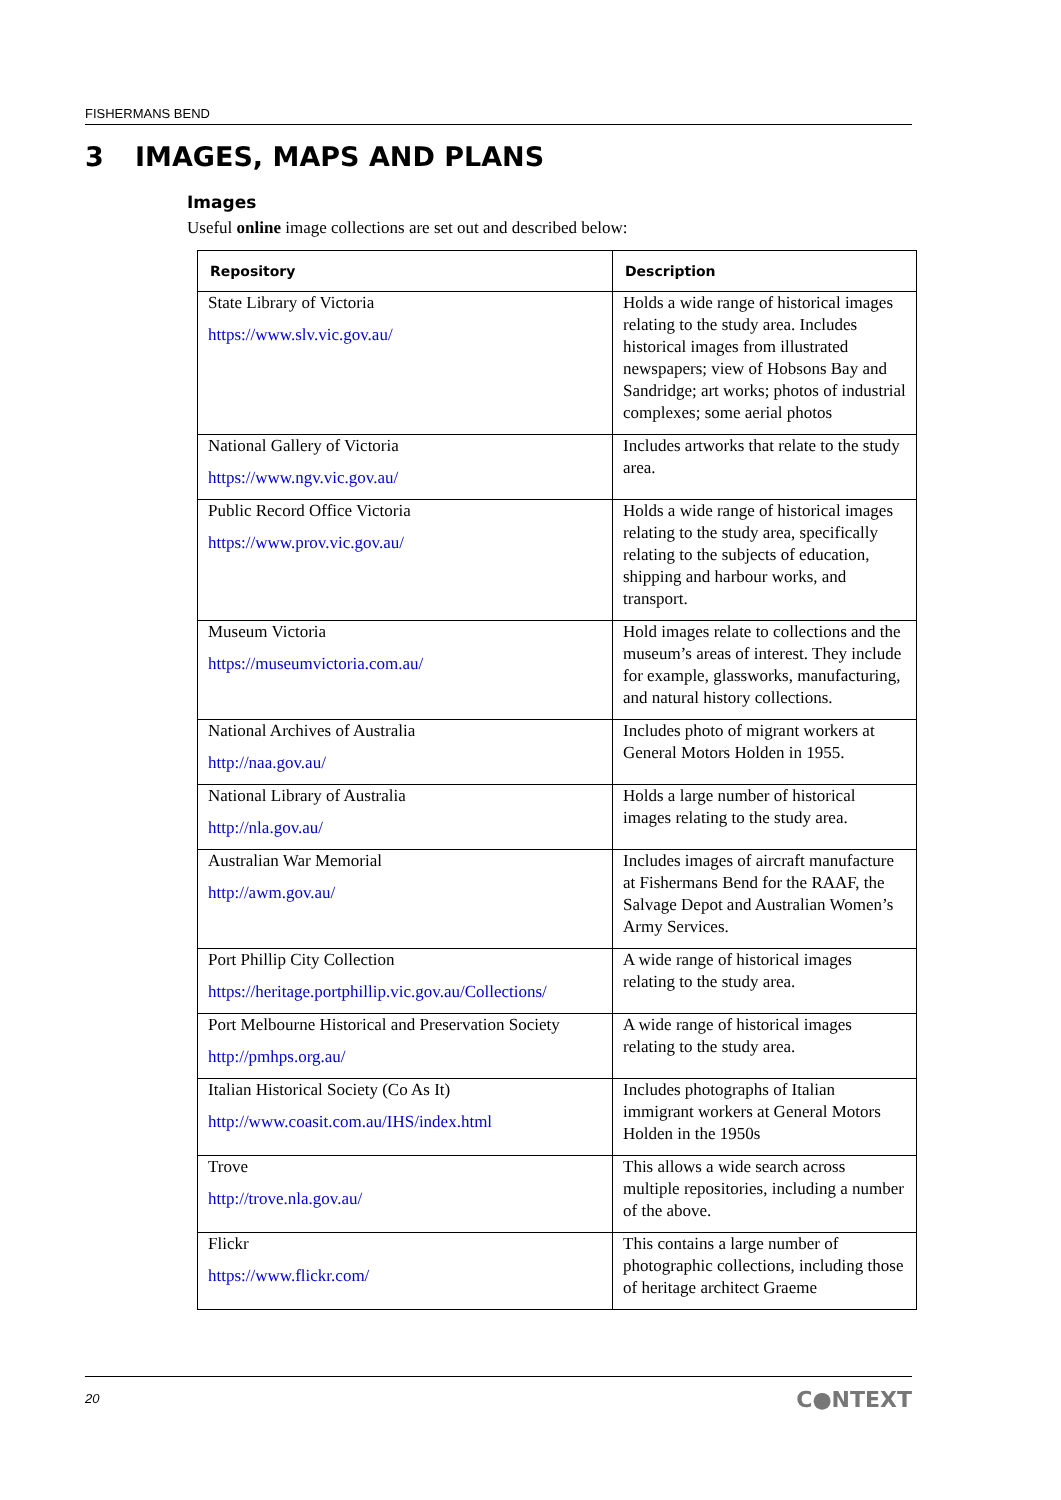FISHERMANS BEND
3 IMAGES, MAPS AND PLANS
Images
Useful online image collections are set out and described below:
| Repository | Description |
| --- | --- |
| State Library of Victoria https://www.slv.vic.gov.au/ | Holds a wide range of historical images relating to the study area. Includes historical images from illustrated newspapers; view of Hobsons Bay and Sandridge; art works; photos of industrial complexes; some aerial photos |
| National Gallery of Victoria https://www.ngv.vic.gov.au/ | Includes artworks that relate to the study area. |
| Public Record Office Victoria https://www.prov.vic.gov.au/ | Holds a wide range of historical images relating to the study area, specifically relating to the subjects of education, shipping and harbour works, and transport. |
| Museum Victoria https://museumvictoria.com.au/ | Hold images relate to collections and the museum’s areas of interest. They include for example, glassworks, manufacturing, and natural history collections. |
| National Archives of Australia http://naa.gov.au/ | Includes photo of migrant workers at General Motors Holden in 1955. |
| National Library of Australia http://nla.gov.au/ | Holds a large number of historical images relating to the study area. |
| Australian War Memorial http://awm.gov.au/ | Includes images of aircraft manufacture at Fishermans Bend for the RAAF, the Salvage Depot and Australian Women’s Army Services. |
| Port Phillip City Collection https://heritage.portphillip.vic.gov.au/Collections/ | A wide range of historical images relating to the study area. |
| Port Melbourne Historical and Preservation Society http://pmhps.org.au/ | A wide range of historical images relating to the study area. |
| Italian Historical Society (Co As It) http://www.coasit.com.au/IHS/index.html | Includes photographs of Italian immigrant workers at General Motors Holden in the 1950s |
| Trove http://trove.nla.gov.au/ | This allows a wide search across multiple repositories, including a number of the above. |
| Flickr https://www.flickr.com/ | This contains a large number of photographic collections, including those of heritage architect Graeme |
20 C●NTEXT